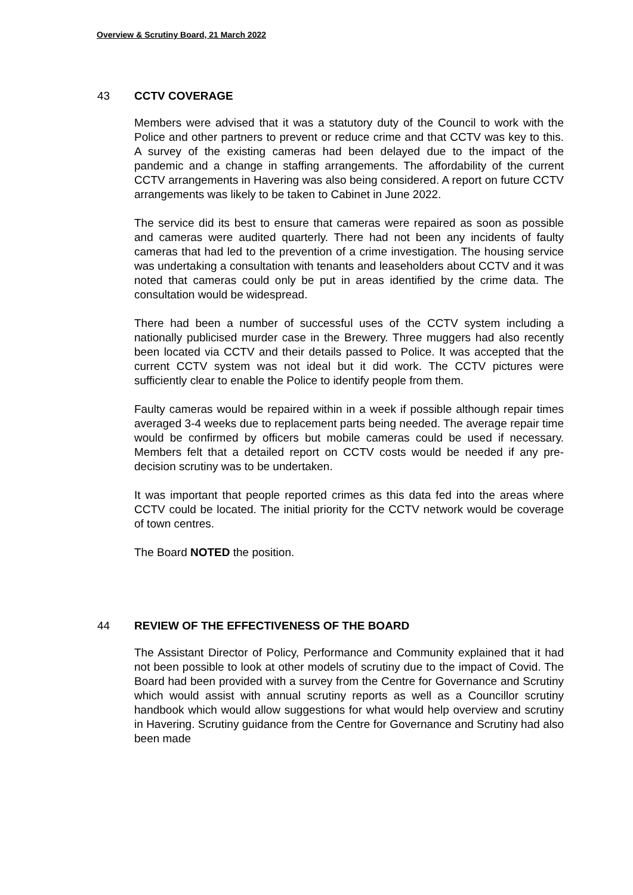Overview & Scrutiny Board, 21 March 2022
43 CCTV COVERAGE
Members were advised that it was a statutory duty of the Council to work with the Police and other partners to prevent or reduce crime and that CCTV was key to this. A survey of the existing cameras had been delayed due to the impact of the pandemic and a change in staffing arrangements. The affordability of the current CCTV arrangements in Havering was also being considered. A report on future CCTV arrangements was likely to be taken to Cabinet in June 2022.
The service did its best to ensure that cameras were repaired as soon as possible and cameras were audited quarterly. There had not been any incidents of faulty cameras that had led to the prevention of a crime investigation. The housing service was undertaking a consultation with tenants and leaseholders about CCTV and it was noted that cameras could only be put in areas identified by the crime data. The consultation would be widespread.
There had been a number of successful uses of the CCTV system including a nationally publicised murder case in the Brewery. Three muggers had also recently been located via CCTV and their details passed to Police. It was accepted that the current CCTV system was not ideal but it did work. The CCTV pictures were sufficiently clear to enable the Police to identify people from them.
Faulty cameras would be repaired within in a week if possible although repair times averaged 3-4 weeks due to replacement parts being needed. The average repair time would be confirmed by officers but mobile cameras could be used if necessary. Members felt that a detailed report on CCTV costs would be needed if any pre-decision scrutiny was to be undertaken.
It was important that people reported crimes as this data fed into the areas where CCTV could be located. The initial priority for the CCTV network would be coverage of town centres.
The Board NOTED the position.
44 REVIEW OF THE EFFECTIVENESS OF THE BOARD
The Assistant Director of Policy, Performance and Community explained that it had not been possible to look at other models of scrutiny due to the impact of Covid. The Board had been provided with a survey from the Centre for Governance and Scrutiny which would assist with annual scrutiny reports as well as a Councillor scrutiny handbook which would allow suggestions for what would help overview and scrutiny in Havering. Scrutiny guidance from the Centre for Governance and Scrutiny had also been made